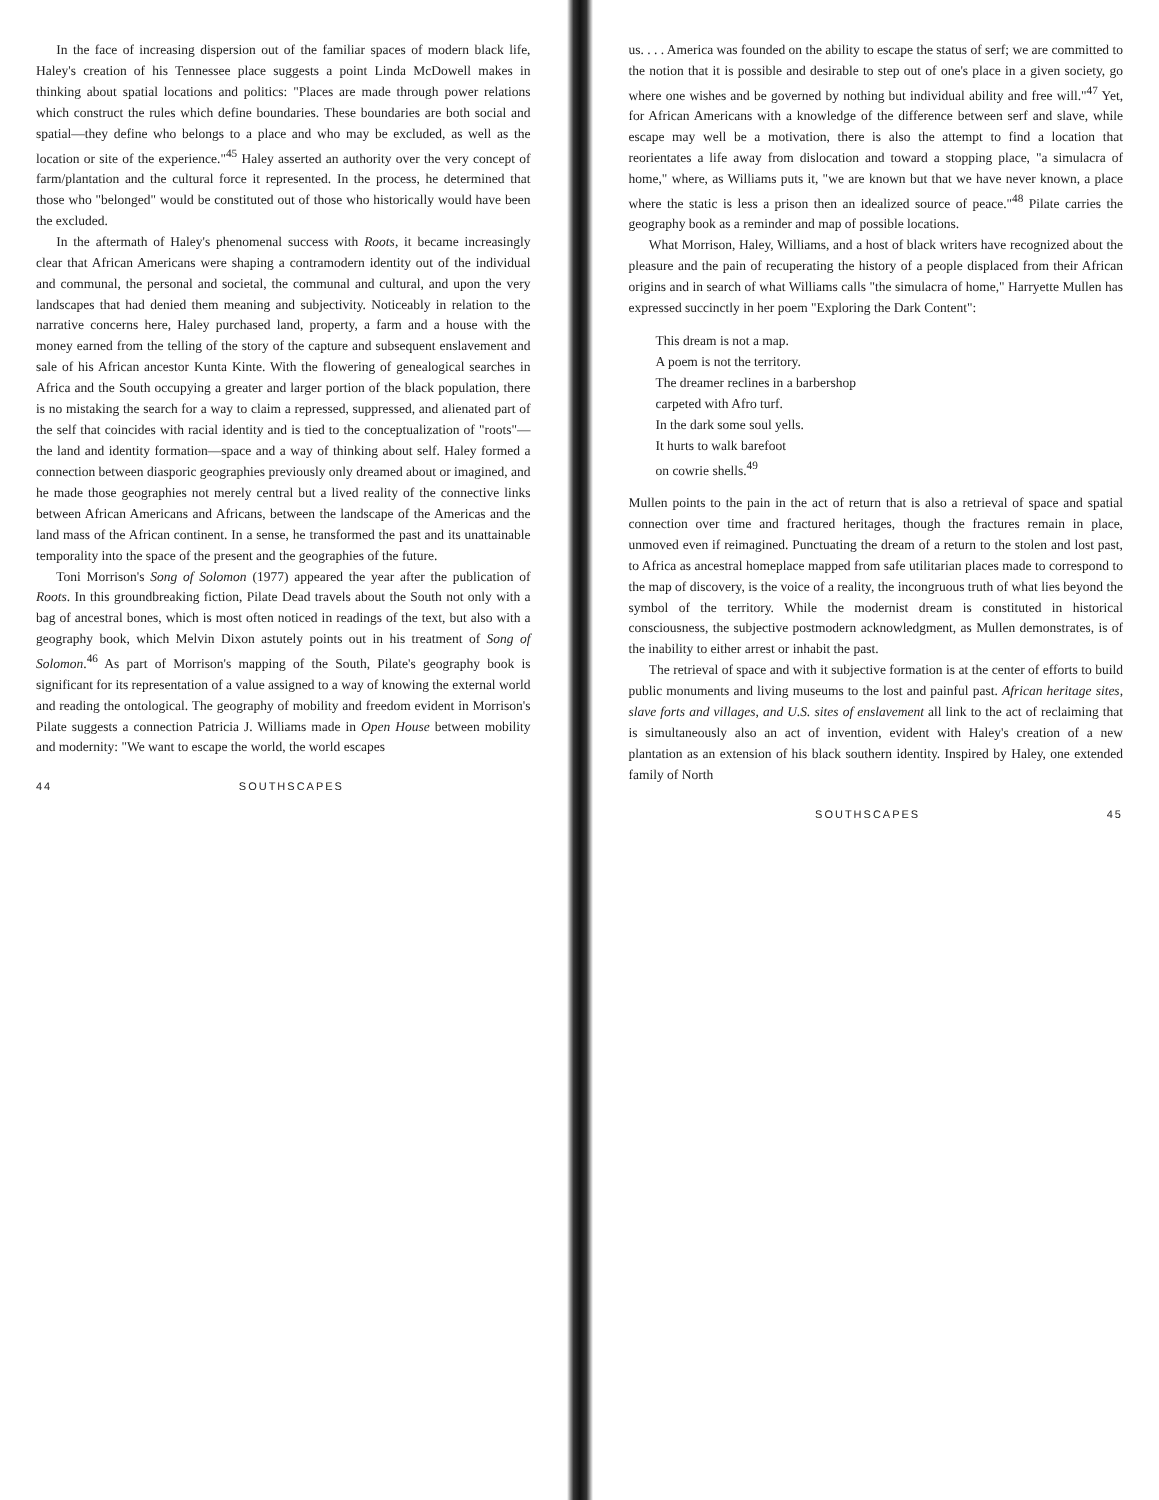In the face of increasing dispersion out of the familiar spaces of modern black life, Haley's creation of his Tennessee place suggests a point Linda McDowell makes in thinking about spatial locations and politics: "Places are made through power relations which construct the rules which define boundaries. These boundaries are both social and spatial—they define who belongs to a place and who may be excluded, as well as the location or site of the experience."<sup>45</sup> Haley asserted an authority over the very concept of farm/plantation and the cultural force it represented. In the process, he determined that those who "belonged" would be constituted out of those who historically would have been the excluded.
In the aftermath of Haley's phenomenal success with Roots, it became increasingly clear that African Americans were shaping a contramodern identity out of the individual and communal, the personal and societal, the communal and cultural, and upon the very landscapes that had denied them meaning and subjectivity. Noticeably in relation to the narrative concerns here, Haley purchased land, property, a farm and a house with the money earned from the telling of the story of the capture and subsequent enslavement and sale of his African ancestor Kunta Kinte. With the flowering of genealogical searches in Africa and the South occupying a greater and larger portion of the black population, there is no mistaking the search for a way to claim a repressed, suppressed, and alienated part of the self that coincides with racial identity and is tied to the conceptualization of "roots"—the land and identity formation—space and a way of thinking about self. Haley formed a connection between diasporic geographies previously only dreamed about or imagined, and he made those geographies not merely central but a lived reality of the connective links between African Americans and Africans, between the landscape of the Americas and the land mass of the African continent. In a sense, he transformed the past and its unattainable temporality into the space of the present and the geographies of the future.
Toni Morrison's Song of Solomon (1977) appeared the year after the publication of Roots. In this groundbreaking fiction, Pilate Dead travels about the South not only with a bag of ancestral bones, which is most often noticed in readings of the text, but also with a geography book, which Melvin Dixon astutely points out in his treatment of Song of Solomon.<sup>46</sup> As part of Morrison's mapping of the South, Pilate's geography book is significant for its representation of a value assigned to a way of knowing the external world and reading the ontological. The geography of mobility and freedom evident in Morrison's Pilate suggests a connection Patricia J. Williams made in Open House between mobility and modernity: "We want to escape the world, the world escapes
44 SOUTHSCAPES
us. . . . America was founded on the ability to escape the status of serf; we are committed to the notion that it is possible and desirable to step out of one's place in a given society, go where one wishes and be governed by nothing but individual ability and free will."<sup>47</sup> Yet, for African Americans with a knowledge of the difference between serf and slave, while escape may well be a motivation, there is also the attempt to find a location that reorientates a life away from dislocation and toward a stopping place, "a simulacra of home," where, as Williams puts it, "we are known but that we have never known, a place where the static is less a prison then an idealized source of peace."<sup>48</sup> Pilate carries the geography book as a reminder and map of possible locations.
What Morrison, Haley, Williams, and a host of black writers have recognized about the pleasure and the pain of recuperating the history of a people displaced from their African origins and in search of what Williams calls "the simulacra of home," Harryette Mullen has expressed succinctly in her poem "Exploring the Dark Content":
This dream is not a map.
A poem is not the territory.
The dreamer reclines in a barbershop
carpeted with Afro turf.
In the dark some soul yells.
It hurts to walk barefoot
on cowrie shells.<sup>49</sup>
Mullen points to the pain in the act of return that is also a retrieval of space and spatial connection over time and fractured heritages, though the fractures remain in place, unmoved even if reimagined. Punctuating the dream of a return to the stolen and lost past, to Africa as ancestral homeplace mapped from safe utilitarian places made to correspond to the map of discovery, is the voice of a reality, the incongruous truth of what lies beyond the symbol of the territory. While the modernist dream is constituted in historical consciousness, the subjective postmodern acknowledgment, as Mullen demonstrates, is of the inability to either arrest or inhabit the past.
The retrieval of space and with it subjective formation is at the center of efforts to build public monuments and living museums to the lost and painful past. African heritage sites, slave forts and villages, and U.S. sites of enslavement all link to the act of reclaiming that is simultaneously also an act of invention, evident with Haley's creation of a new plantation as an extension of his black southern identity. Inspired by Haley, one extended family of North
SOUTHSCAPES 45